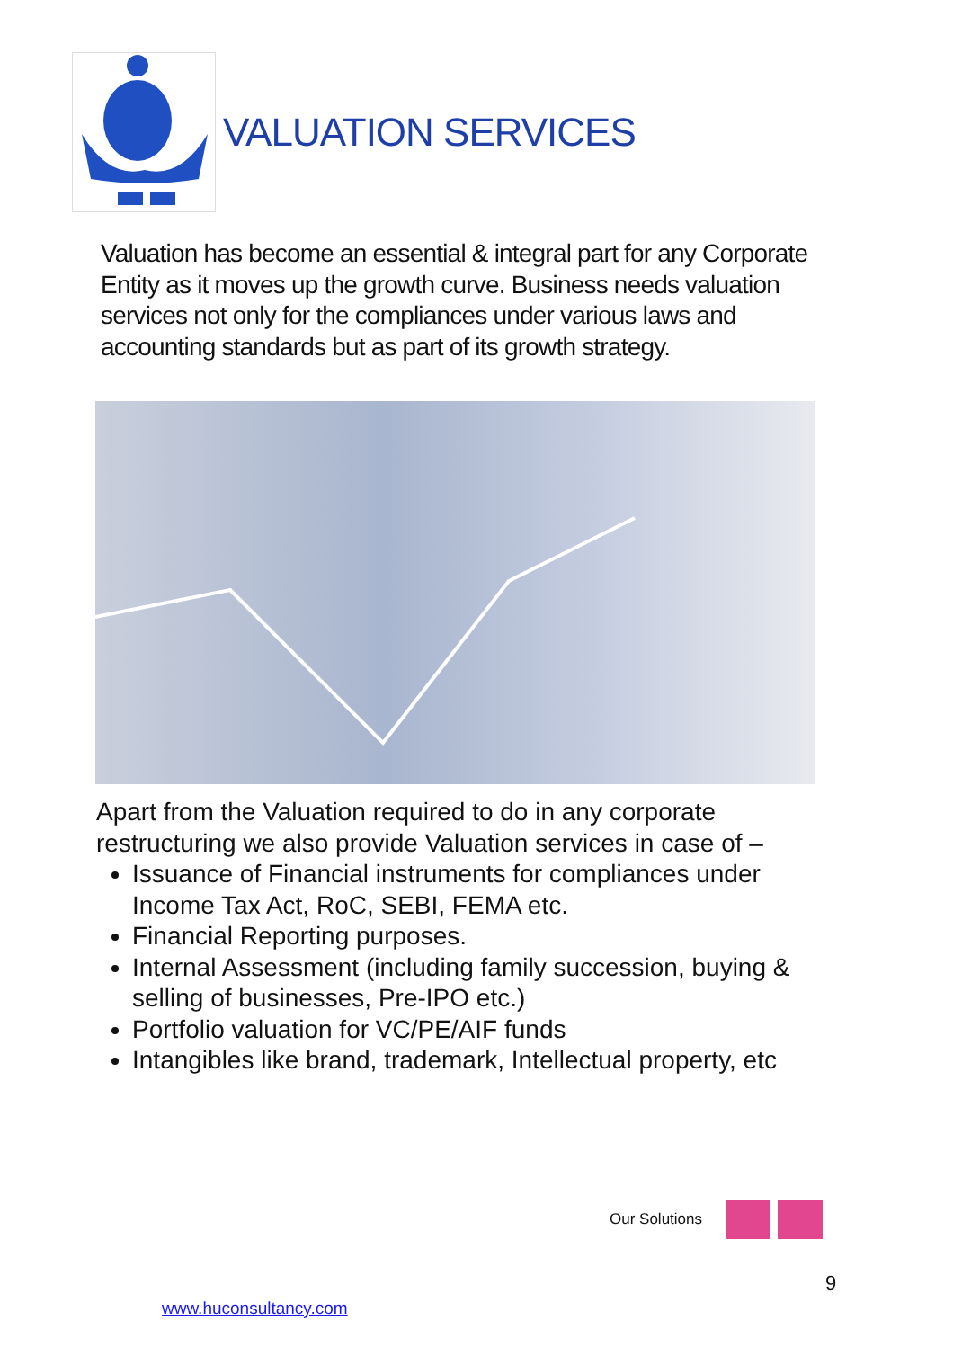VALUATION SERVICES
Valuation has become an essential & integral part for any Corporate Entity as it moves up the growth curve. Business needs valuation services not only for the compliances under various laws and accounting standards but as part of its growth strategy.
Apart from the Valuation required to do in any corporate restructuring we also provide Valuation services in case of –
Issuance of Financial instruments for compliances under Income Tax Act, RoC, SEBI, FEMA etc.
Financial Reporting purposes.
Internal Assessment (including family succession, buying & selling of businesses, Pre-IPO etc.)
Portfolio valuation for VC/PE/AIF funds
Intangibles like brand, trademark, Intellectual property, etc
Our Solutions
9
www.huconsultancy.com